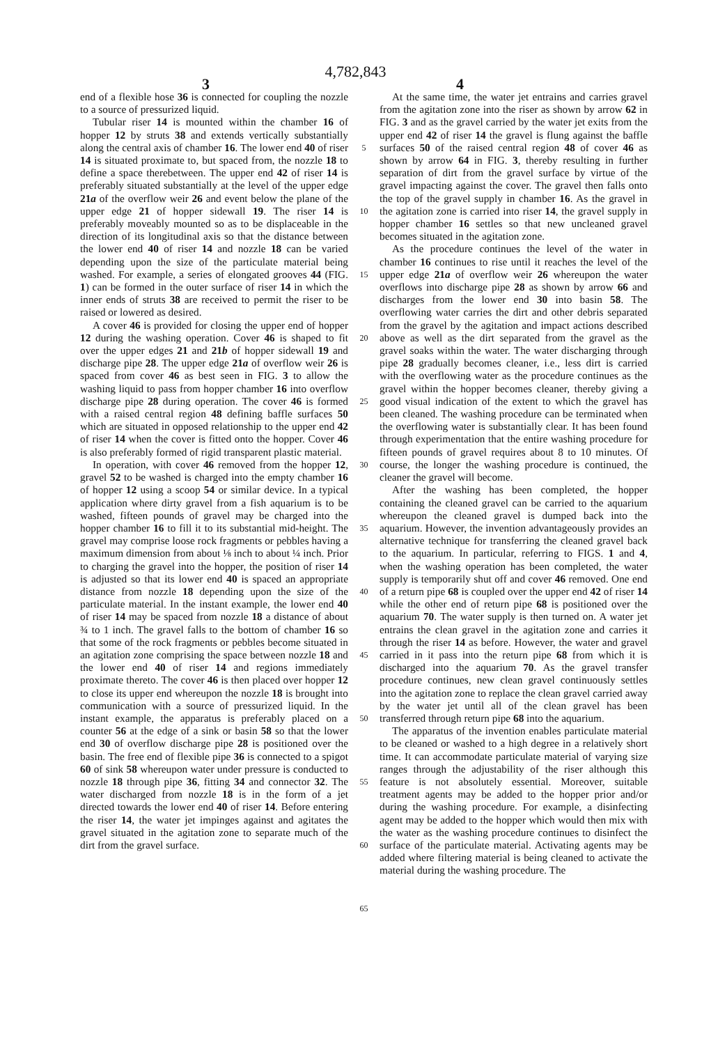4,782,843
3 4
end of a flexible hose 36 is connected for coupling the nozzle to a source of pressurized liquid.
Tubular riser 14 is mounted within the chamber 16 of hopper 12 by struts 38 and extends vertically substantially along the central axis of chamber 16. The lower end 40 of riser 14 is situated proximate to, but spaced from, the nozzle 18 to define a space therebetween. The upper end 42 of riser 14 is preferably situated substantially at the level of the upper edge 21a of the overflow weir 26 and event below the plane of the upper edge 21 of hopper sidewall 19. The riser 14 is preferably moveably mounted so as to be displaceable in the direction of its longitudinal axis so that the distance between the lower end 40 of riser 14 and nozzle 18 can be varied depending upon the size of the particulate material being washed. For example, a series of elongated grooves 44 (FIG. 1) can be formed in the outer surface of riser 14 in which the inner ends of struts 38 are received to permit the riser to be raised or lowered as desired.
A cover 46 is provided for closing the upper end of hopper 12 during the washing operation. Cover 46 is shaped to fit over the upper edges 21 and 21b of hopper sidewall 19 and discharge pipe 28. The upper edge 21a of overflow weir 26 is spaced from cover 46 as best seen in FIG. 3 to allow the washing liquid to pass from hopper chamber 16 into overflow discharge pipe 28 during operation. The cover 46 is formed with a raised central region 48 defining baffle surfaces 50 which are situated in opposed relationship to the upper end 42 of riser 14 when the cover is fitted onto the hopper. Cover 46 is also preferably formed of rigid transparent plastic material.
In operation, with cover 46 removed from the hopper 12, gravel 52 to be washed is charged into the empty chamber 16 of hopper 12 using a scoop 54 or similar device. In a typical application where dirty gravel from a fish aquarium is to be washed, fifteen pounds of gravel may be charged into the hopper chamber 16 to fill it to its substantial mid-height. The gravel may comprise loose rock fragments or pebbles having a maximum dimension from about ⅛ inch to about ¼ inch. Prior to charging the gravel into the hopper, the position of riser 14 is adjusted so that its lower end 40 is spaced an appropriate distance from nozzle 18 depending upon the size of the particulate material. In the instant example, the lower end 40 of riser 14 may be spaced from nozzle 18 a distance of about ¾ to 1 inch. The gravel falls to the bottom of chamber 16 so that some of the rock fragments or pebbles become situated in an agitation zone comprising the space between nozzle 18 and the lower end 40 of riser 14 and regions immediately proximate thereto. The cover 46 is then placed over hopper 12 to close its upper end whereupon the nozzle 18 is brought into communication with a source of pressurized liquid. In the instant example, the apparatus is preferably placed on a counter 56 at the edge of a sink or basin 58 so that the lower end 30 of overflow discharge pipe 28 is positioned over the basin. The free end of flexible pipe 36 is connected to a spigot 60 of sink 58 whereupon water under pressure is conducted to nozzle 18 through pipe 36, fitting 34 and connector 32. The water discharged from nozzle 18 is in the form of a jet directed towards the lower end 40 of riser 14. Before entering the riser 14, the water jet impinges against and agitates the gravel situated in the agitation zone to separate much of the dirt from the gravel surface.
5
10
15
20
25
30
35
40
45
50
55
60
65
At the same time, the water jet entrains and carries gravel from the agitation zone into the riser as shown by arrow 62 in FIG. 3 and as the gravel carried by the water jet exits from the upper end 42 of riser 14 the gravel is flung against the baffle surfaces 50 of the raised central region 48 of cover 46 as shown by arrow 64 in FIG. 3, thereby resulting in further separation of dirt from the gravel surface by virtue of the gravel impacting against the cover. The gravel then falls onto the top of the gravel supply in chamber 16. As the gravel in the agitation zone is carried into riser 14, the gravel supply in hopper chamber 16 settles so that new uncleaned gravel becomes situated in the agitation zone.
As the procedure continues the level of the water in chamber 16 continues to rise until it reaches the level of the upper edge 21a of overflow weir 26 whereupon the water overflows into discharge pipe 28 as shown by arrow 66 and discharges from the lower end 30 into basin 58. The overflowing water carries the dirt and other debris separated from the gravel by the agitation and impact actions described above as well as the dirt separated from the gravel as the gravel soaks within the water. The water discharging through pipe 28 gradually becomes cleaner, i.e., less dirt is carried with the overflowing water as the procedure continues as the gravel within the hopper becomes cleaner, thereby giving a good visual indication of the extent to which the gravel has been cleaned. The washing procedure can be terminated when the overflowing water is substantially clear. It has been found through experimentation that the entire washing procedure for fifteen pounds of gravel requires about 8 to 10 minutes. Of course, the longer the washing procedure is continued, the cleaner the gravel will become.
After the washing has been completed, the hopper containing the cleaned gravel can be carried to the aquarium whereupon the cleaned gravel is dumped back into the aquarium. However, the invention advantageously provides an alternative technique for transferring the cleaned gravel back to the aquarium. In particular, referring to FIGS. 1 and 4, when the washing operation has been completed, the water supply is temporarily shut off and cover 46 removed. One end of a return pipe 68 is coupled over the upper end 42 of riser 14 while the other end of return pipe 68 is positioned over the aquarium 70. The water supply is then turned on. A water jet entrains the clean gravel in the agitation zone and carries it through the riser 14 as before. However, the water and gravel carried in it pass into the return pipe 68 from which it is discharged into the aquarium 70. As the gravel transfer procedure continues, new clean gravel continuously settles into the agitation zone to replace the clean gravel carried away by the water jet until all of the clean gravel has been transferred through return pipe 68 into the aquarium.
The apparatus of the invention enables particulate material to be cleaned or washed to a high degree in a relatively short time. It can accommodate particulate material of varying size ranges through the adjustability of the riser although this feature is not absolutely essential. Moreover, suitable treatment agents may be added to the hopper prior and/or during the washing procedure. For example, a disinfecting agent may be added to the hopper which would then mix with the water as the washing procedure continues to disinfect the surface of the particulate material. Activating agents may be added where filtering material is being cleaned to activate the material during the washing procedure. The